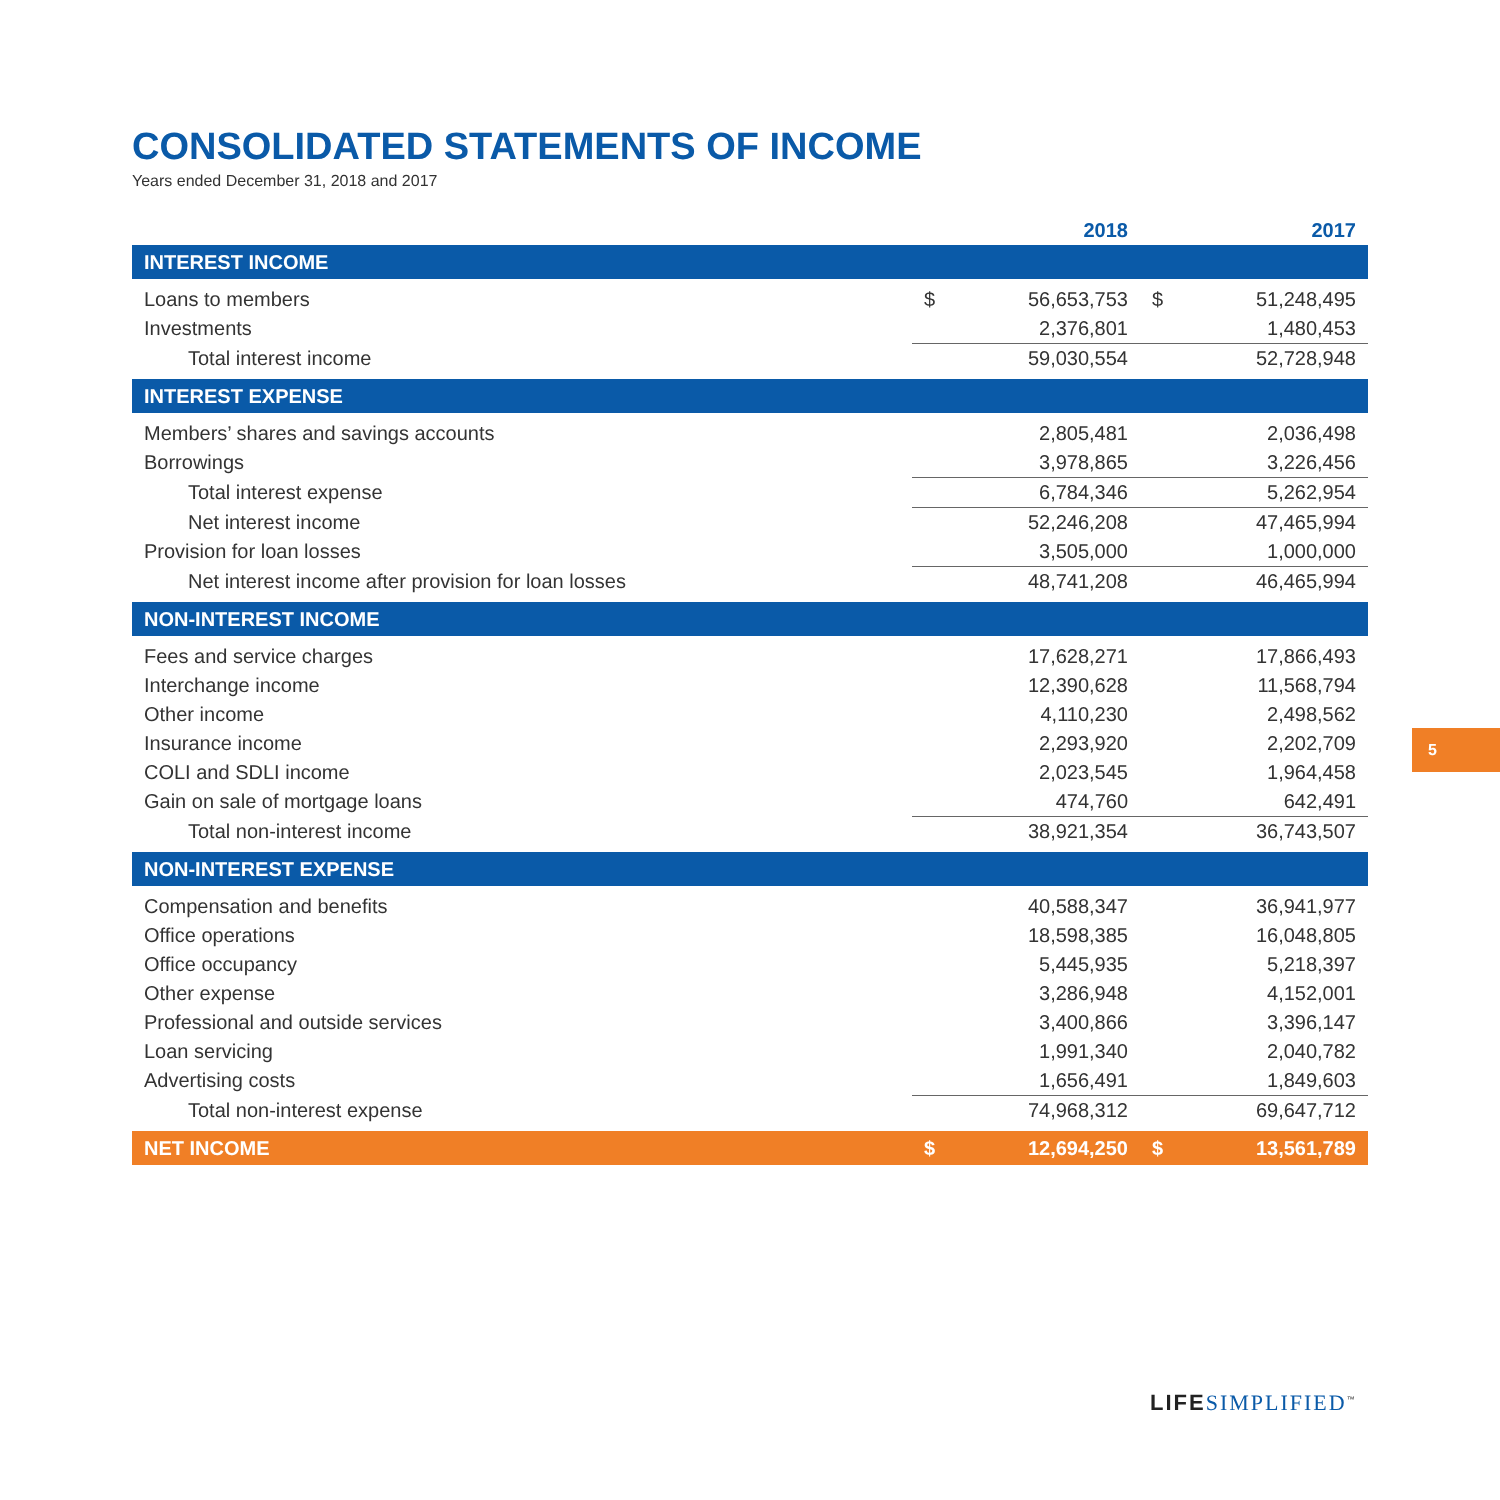CONSOLIDATED STATEMENTS OF INCOME
Years ended December 31, 2018 and 2017
| | | 2018 | | 2017 |
| INTEREST INCOME | | | | |
| Loans to members | $ | 56,653,753 | $ | 51,248,495 |
| Investments | | 2,376,801 | | 1,480,453 |
| Total interest income | | 59,030,554 | | 52,728,948 |
| INTEREST EXPENSE | | | | |
| Members’ shares and savings accounts | | 2,805,481 | | 2,036,498 |
| Borrowings | | 3,978,865 | | 3,226,456 |
| Total interest expense | | 6,784,346 | | 5,262,954 |
| Net interest income | | 52,246,208 | | 47,465,994 |
| Provision for loan losses | | 3,505,000 | | 1,000,000 |
| Net interest income after provision for loan losses | | 48,741,208 | | 46,465,994 |
| NON-INTEREST INCOME | | | | |
| Fees and service charges | | 17,628,271 | | 17,866,493 |
| Interchange income | | 12,390,628 | | 11,568,794 |
| Other income | | 4,110,230 | | 2,498,562 |
| Insurance income | | 2,293,920 | | 2,202,709 |
| COLI and SDLI income | | 2,023,545 | | 1,964,458 |
| Gain on sale of mortgage loans | | 474,760 | | 642,491 |
| Total non-interest income | | 38,921,354 | | 36,743,507 |
| NON-INTEREST EXPENSE | | | | |
| Compensation and benefits | | 40,588,347 | | 36,941,977 |
| Office operations | | 18,598,385 | | 16,048,805 |
| Office occupancy | | 5,445,935 | | 5,218,397 |
| Other expense | | 3,286,948 | | 4,152,001 |
| Professional and outside services | | 3,400,866 | | 3,396,147 |
| Loan servicing | | 1,991,340 | | 2,040,782 |
| Advertising costs | | 1,656,491 | | 1,849,603 |
| Total non-interest expense | | 74,968,312 | | 69,647,712 |
| NET INCOME | $ | 12,694,250 | $ | 13,561,789 |
5
LIFE SIMPLIFIED<sup>™</sup>